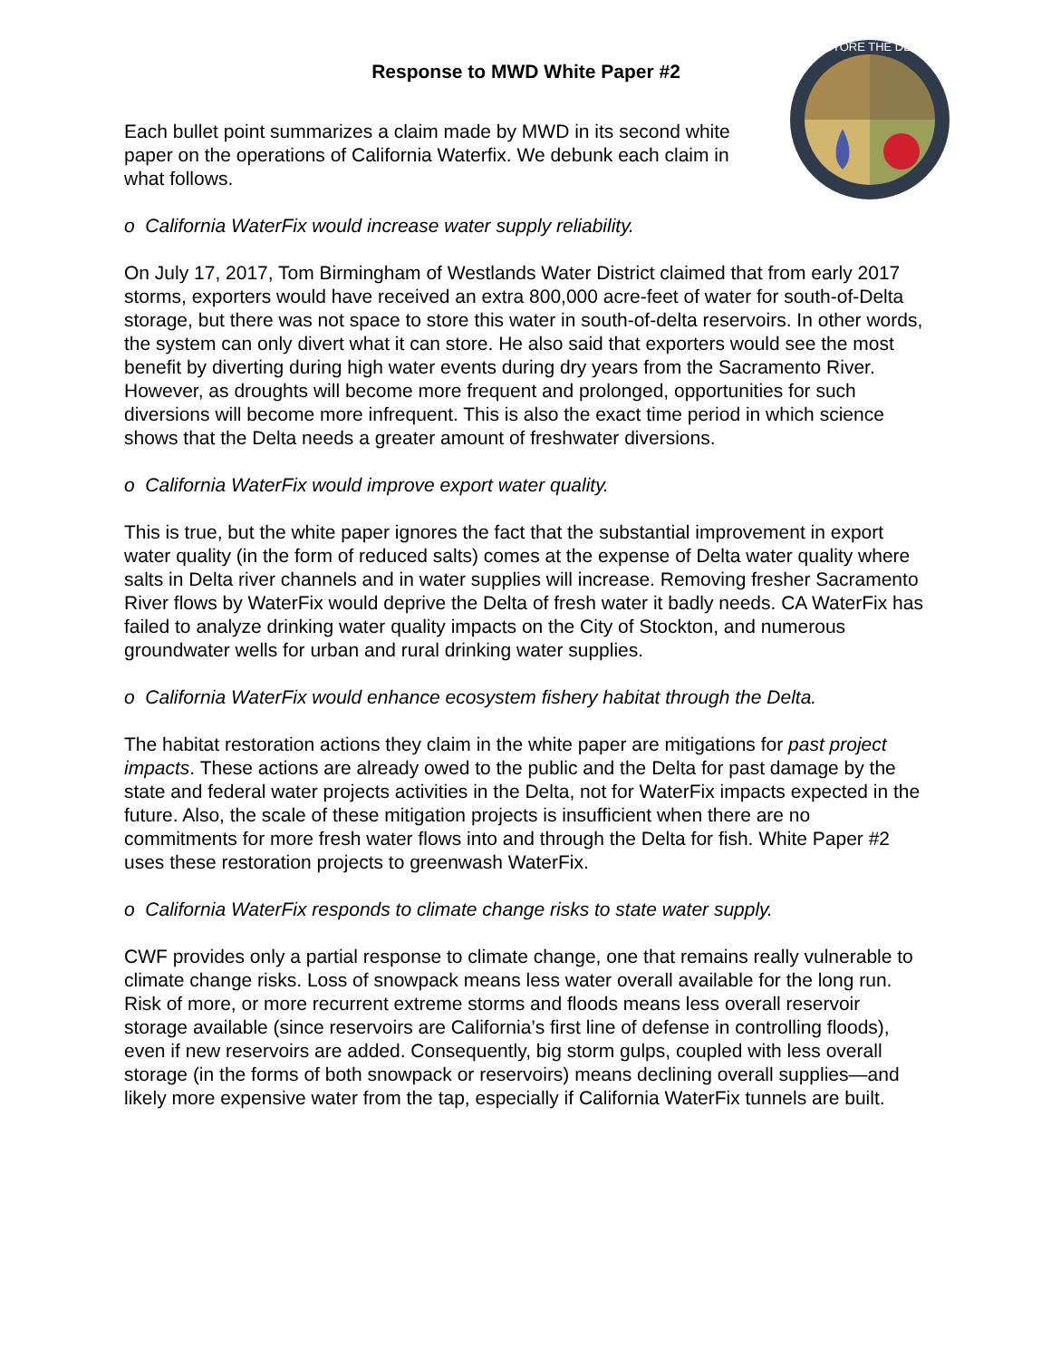RESTORE THE DELTA
Response to MWD White Paper #2
Each bullet point summarizes a claim made by MWD in its second white paper on the operations of California Waterfix. We debunk each claim in what follows.
o California WaterFix would increase water supply reliability.
On July 17, 2017, Tom Birmingham of Westlands Water District claimed that from early 2017 storms, exporters would have received an extra 800,000 acre-feet of water for south-of-Delta storage, but there was not space to store this water in south-of-delta reservoirs. In other words, the system can only divert what it can store. He also said that exporters would see the most benefit by diverting during high water events during dry years from the Sacramento River. However, as droughts will become more frequent and prolonged, opportunities for such diversions will become more infrequent. This is also the exact time period in which science shows that the Delta needs a greater amount of freshwater diversions.
o California WaterFix would improve export water quality.
This is true, but the white paper ignores the fact that the substantial improvement in export water quality (in the form of reduced salts) comes at the expense of Delta water quality where salts in Delta river channels and in water supplies will increase. Removing fresher Sacramento River flows by WaterFix would deprive the Delta of fresh water it badly needs. CA WaterFix has failed to analyze drinking water quality impacts on the City of Stockton, and numerous groundwater wells for urban and rural drinking water supplies.
o California WaterFix would enhance ecosystem fishery habitat through the Delta.
The habitat restoration actions they claim in the white paper are mitigations for past project impacts. These actions are already owed to the public and the Delta for past damage by the state and federal water projects activities in the Delta, not for WaterFix impacts expected in the future. Also, the scale of these mitigation projects is insufficient when there are no commitments for more fresh water flows into and through the Delta for fish. White Paper #2 uses these restoration projects to greenwash WaterFix.
o California WaterFix responds to climate change risks to state water supply.
CWF provides only a partial response to climate change, one that remains really vulnerable to climate change risks. Loss of snowpack means less water overall available for the long run. Risk of more, or more recurrent extreme storms and floods means less overall reservoir storage available (since reservoirs are California’s first line of defense in controlling floods), even if new reservoirs are added. Consequently, big storm gulps, coupled with less overall storage (in the forms of both snowpack or reservoirs) means declining overall supplies—and likely more expensive water from the tap, especially if California WaterFix tunnels are built.